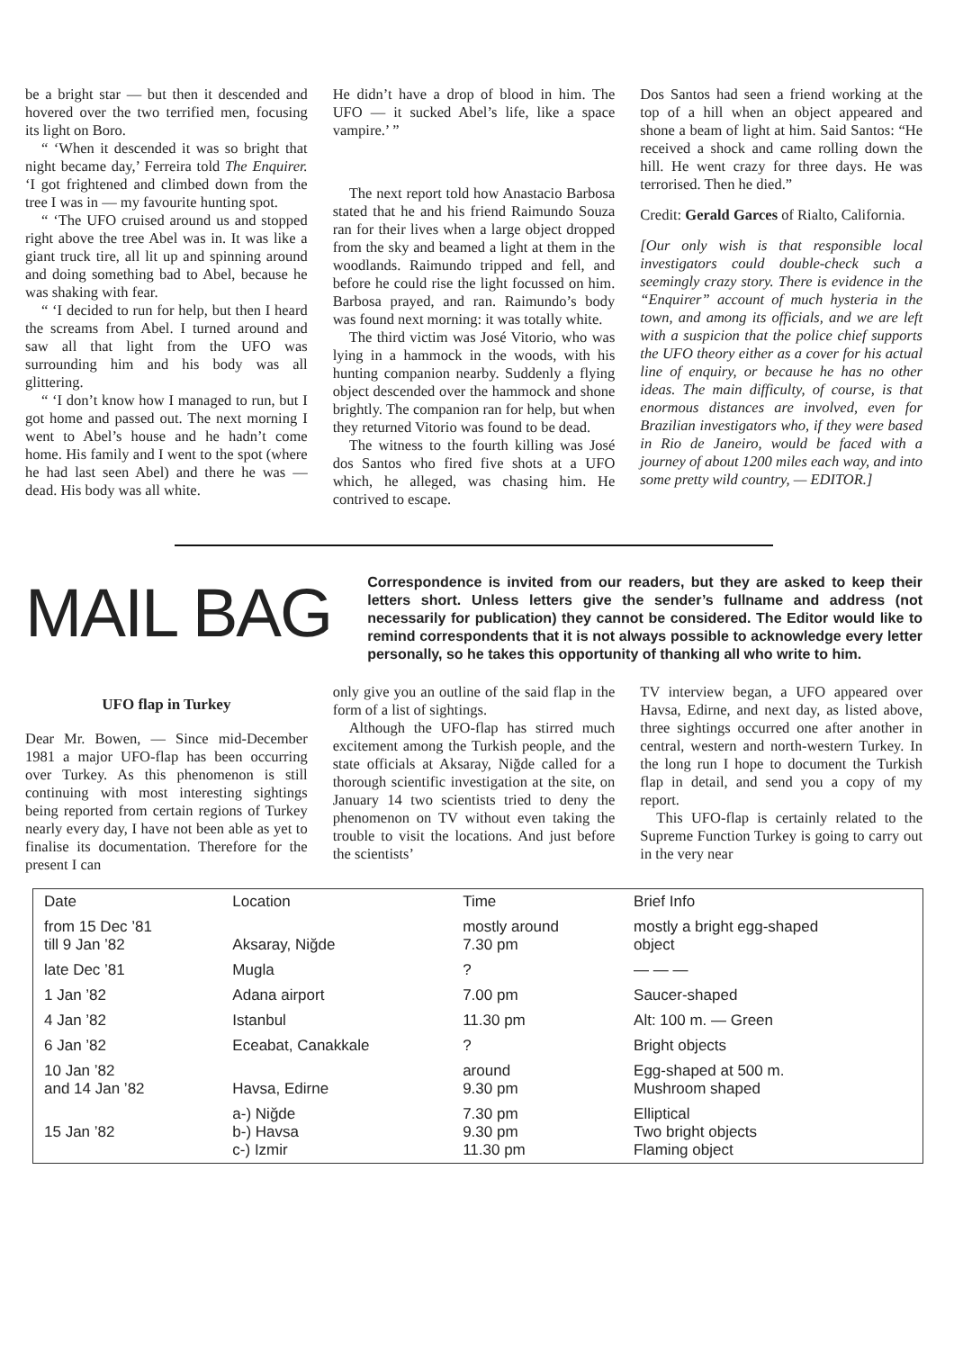be a bright star — but then it descended and hovered over the two terrified men, focusing its light on Boro.
“ ‘When it descended it was so bright that night became day,’ Ferreira told The Enquirer. ‘I got frightened and climbed down from the tree I was in — my favourite hunting spot.
“ ‘The UFO cruised around us and stopped right above the tree Abel was in. It was like a giant truck tire, all lit up and spinning around and doing something bad to Abel, because he was shaking with fear.
“ ‘I decided to run for help, but then I heard the screams from Abel. I turned around and saw all that light from the UFO was surrounding him and his body was all glittering.
“ ‘I don’t know how I managed to run, but I got home and passed out. The next morning I went to Abel’s house and he hadn’t come home. His family and I went to the spot (where he had last seen Abel) and there he was — dead. His body was all white.
He didn’t have a drop of blood in him. The UFO — it sucked Abel’s life, like a space vampire.’ ”
The next report told how Anastacio Barbosa stated that he and his friend Raimundo Souza ran for their lives when a large object dropped from the sky and beamed a light at them in the woodlands. Raimundo tripped and fell, and before he could rise the light focussed on him. Barbosa prayed, and ran. Raimundo’s body was found next morning: it was totally white.
The third victim was José Vitorio, who was lying in a hammock in the woods, with his hunting companion nearby. Suddenly a flying object descended over the hammock and shone brightly. The companion ran for help, but when they returned Vitorio was found to be dead.
The witness to the fourth killing was José dos Santos who fired five shots at a UFO which, he alleged, was chasing him. He contrived to escape.
Dos Santos had seen a friend working at the top of a hill when an object appeared and shone a beam of light at him. Said Santos: “He received a shock and came rolling down the hill. He went crazy for three days. He was terrorised. Then he died.”
Credit: Gerald Garces of Rialto, California.
[Our only wish is that responsible local investigators could double-check such a seemingly crazy story. There is evidence in the “Enquirer” account of much hysteria in the town, and among its officials, and we are left with a suspicion that the police chief supports the UFO theory either as a cover for his actual line of enquiry, or because he has no other ideas. The main difficulty, of course, is that enormous distances are involved, even for Brazilian investigators who, if they were based in Rio de Janeiro, would be faced with a journey of about 1200 miles each way, and into some pretty wild country, — EDITOR.]
MAIL BAG
Correspondence is invited from our readers, but they are asked to keep their letters short. Unless letters give the sender’s fullname and address (not necessarily for publication) they cannot be considered. The Editor would like to remind correspondents that it is not always possible to acknowledge every letter personally, so he takes this opportunity of thanking all who write to him.
UFO flap in Turkey
Dear Mr. Bowen, — Since mid-December 1981 a major UFO-flap has been occurring over Turkey. As this phenomenon is still continuing with most interesting sightings being reported from certain regions of Turkey nearly every day, I have not been able as yet to finalise its documentation. Therefore for the present I can
only give you an outline of the said flap in the form of a list of sightings.
Although the UFO-flap has stirred much excitement among the Turkish people, and the state officials at Aksaray, Niğde called for a thorough scientific investigation at the site, on January 14 two scientists tried to deny the phenomenon on TV without even taking the trouble to visit the locations. And just before the scientists’
TV interview began, a UFO appeared over Havsa, Edirne, and next day, as listed above, three sightings occurred one after another in central, western and north-western Turkey. In the long run I hope to document the Turkish flap in detail, and send you a copy of my report.
This UFO-flap is certainly related to the Supreme Function Turkey is going to carry out in the very near
| Date | Location | Time | Brief Info |
| --- | --- | --- | --- |
| from 15 Dec ’81 till 9 Jan ’82 | Aksaray, Niğde | mostly around 7.30 pm | mostly a bright egg-shaped object |
| late Dec ’81 | Mugla | ? | — — — |
| 1 Jan ’82 | Adana airport | 7.00 pm | Saucer-shaped |
| 4 Jan ’82 | Istanbul | 11.30 pm | Alt: 100 m. — Green |
| 6 Jan ’82 | Eceabat, Canakkale | ? | Bright objects |
| 10 Jan ’82 and 14 Jan ’82 | Havsa, Edirne | around 9.30 pm | Egg-shaped at 500 m. Mushroom shaped |
| 15 Jan ’82 | a-) Niğde b-) Havsa c-) Izmir | 7.30 pm 9.30 pm 11.30 pm | Elliptical Two bright objects Flaming object |